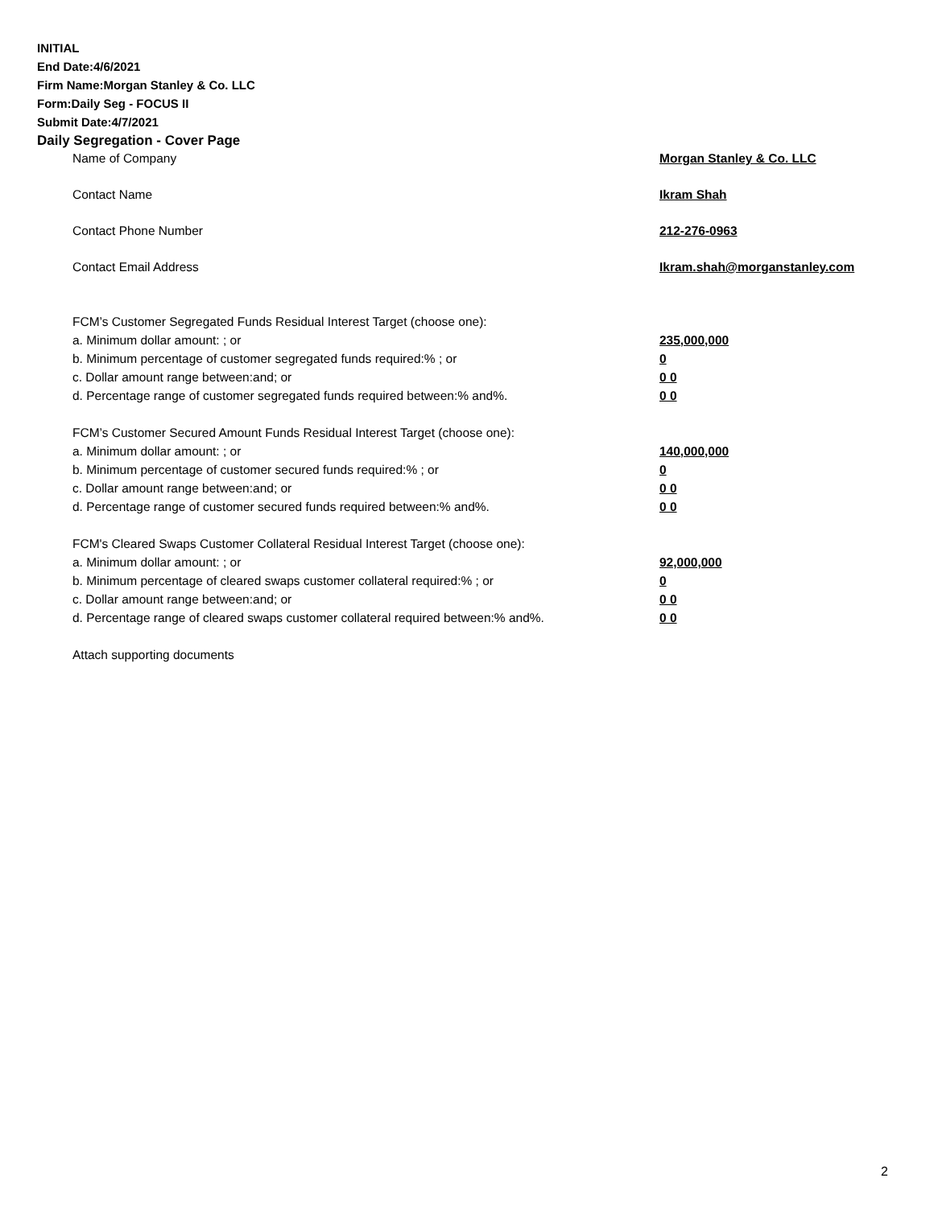INITIAL
End Date:4/6/2021
Firm Name:Morgan Stanley & Co. LLC
Form:Daily Seg - FOCUS II
Submit Date:4/7/2021
Daily Segregation - Cover Page
| Name of Company | Morgan Stanley & Co. LLC |
| Contact Name | Ikram Shah |
| Contact Phone Number | 212-276-0963 |
| Contact Email Address | Ikram.shah@morganstanley.com |
| FCM’s Customer Segregated Funds Residual Interest Target (choose one): | |
| a. Minimum dollar amount: ; or | 235,000,000 |
| b. Minimum percentage of customer segregated funds required:% ; or | 0 |
| c. Dollar amount range between:and; or | 0 0 |
| d. Percentage range of customer segregated funds required between:% and%. | 0 0 |
| FCM’s Customer Secured Amount Funds Residual Interest Target (choose one): | |
| a. Minimum dollar amount: ; or | 140,000,000 |
| b. Minimum percentage of customer secured funds required:% ; or | 0 |
| c. Dollar amount range between:and; or | 0 0 |
| d. Percentage range of customer secured funds required between:% and%. | 0 0 |
| FCM's Cleared Swaps Customer Collateral Residual Interest Target (choose one): | |
| a. Minimum dollar amount: ; or | 92,000,000 |
| b. Minimum percentage of cleared swaps customer collateral required:% ; or | 0 |
| c. Dollar amount range between:and; or | 0 0 |
| d. Percentage range of cleared swaps customer collateral required between:% and%. | 0 0 |
| Attach supporting documents | |
2